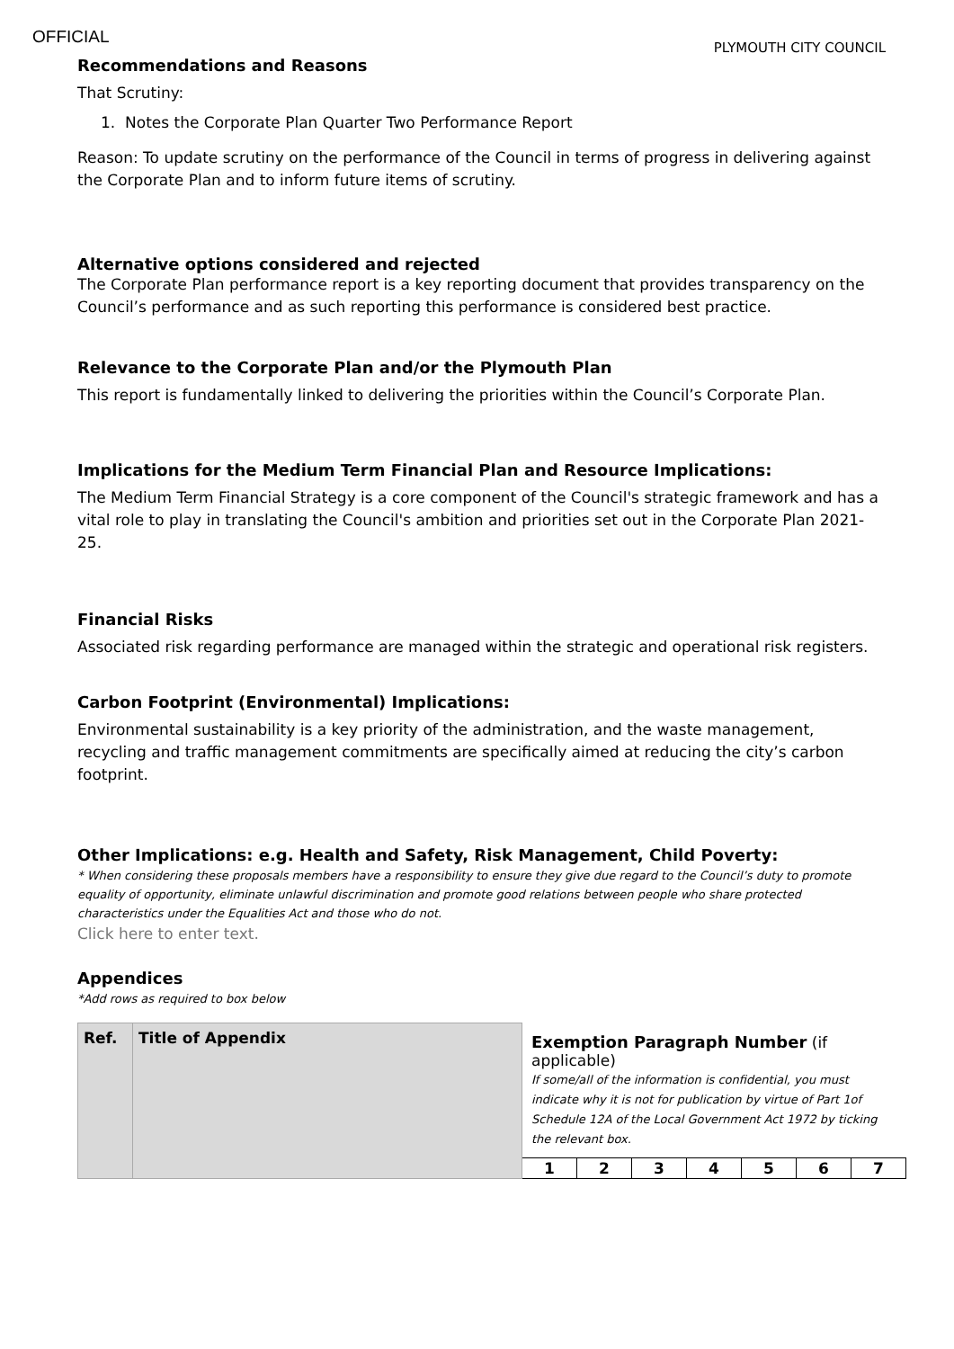OFFICIAL
PLYMOUTH CITY COUNCIL
Recommendations and Reasons
That Scrutiny:
1. Notes the Corporate Plan Quarter Two Performance Report
Reason: To update scrutiny on the performance of the Council in terms of progress in delivering against the Corporate Plan and to inform future items of scrutiny.
Alternative options considered and rejected
The Corporate Plan performance report is a key reporting document that provides transparency on the Council’s performance and as such reporting this performance is considered best practice.
Relevance to the Corporate Plan and/or the Plymouth Plan
This report is fundamentally linked to delivering the priorities within the Council’s Corporate Plan.
Implications for the Medium Term Financial Plan and Resource Implications:
The Medium Term Financial Strategy is a core component of the Council's strategic framework and has a vital role to play in translating the Council's ambition and priorities set out in the Corporate Plan 2021-25.
Financial Risks
Associated risk regarding performance are managed within the strategic and operational risk registers.
Carbon Footprint (Environmental) Implications:
Environmental sustainability is a key priority of the administration, and the waste management, recycling and traffic management commitments are specifically aimed at reducing the city’s carbon footprint.
Other Implications: e.g. Health and Safety, Risk Management, Child Poverty:
* When considering these proposals members have a responsibility to ensure they give due regard to the Council’s duty to promote equality of opportunity, eliminate unlawful discrimination and promote good relations between people who share protected characteristics under the Equalities Act and those who do not.
Click here to enter text.
Appendices
*Add rows as required to box below
| Ref. | Title of Appendix | Exemption Paragraph Number (if applicable) If some/all of the information is confidential, you must indicate why it is not for publication by virtue of Part 1of Schedule 12A of the Local Government Act 1972 by ticking the relevant box. | | | | | | |
| | | 1 | 2 | 3 | 4 | 5 | 6 | 7 |